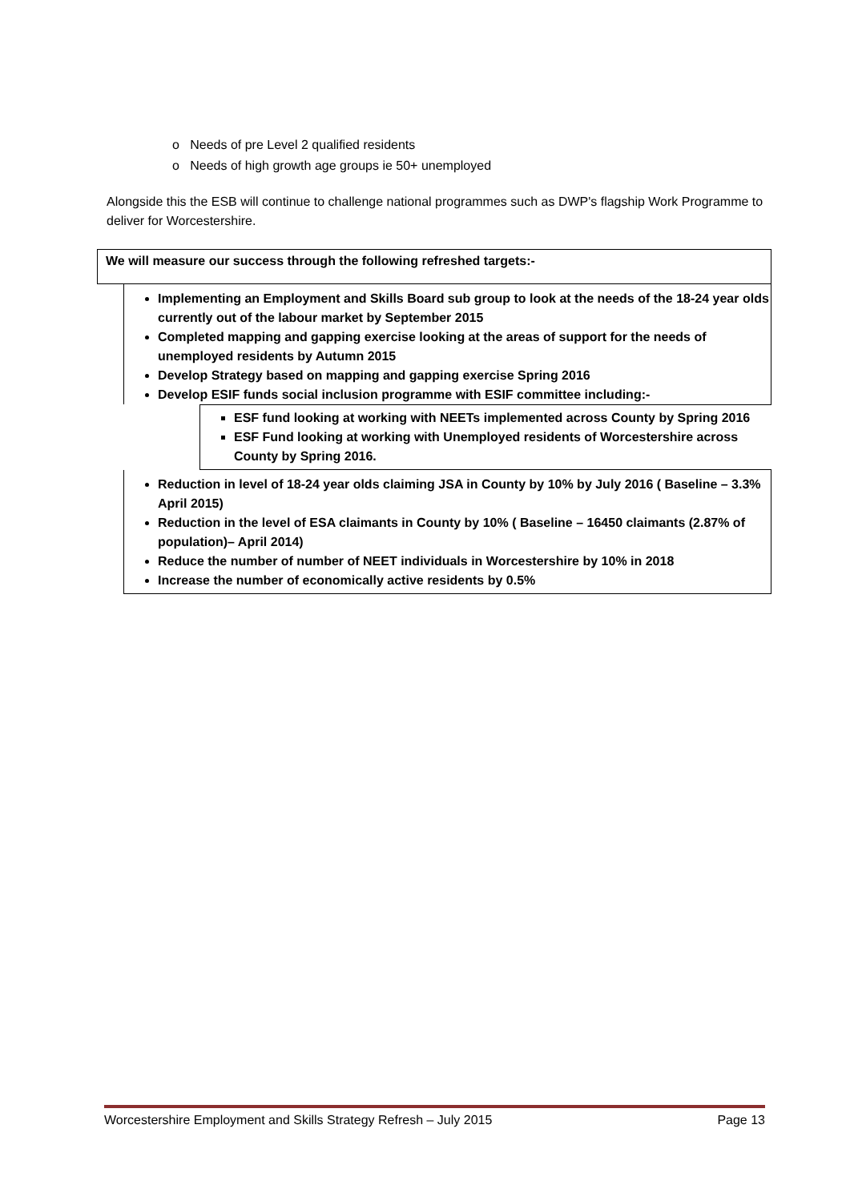o Needs of pre Level 2 qualified residents
o Needs of high growth age groups ie 50+ unemployed
Alongside this the ESB will continue to challenge national programmes such as DWP's flagship Work Programme to deliver for Worcestershire.
We will measure our success through the following refreshed targets:-
Implementing an Employment and Skills Board sub group to look at the needs of the 18-24 year olds currently out of the labour market by September 2015
Completed mapping and gapping exercise looking at the areas of support for the needs of unemployed residents by Autumn 2015
Develop Strategy based on mapping and gapping exercise Spring 2016
Develop ESIF funds social inclusion programme with ESIF committee including:-
ESF fund looking at working with NEETs implemented across County by Spring 2016
ESF Fund looking at working with Unemployed residents of Worcestershire across County by Spring 2016.
Reduction in level of 18-24 year olds claiming JSA in County by 10% by July 2016 ( Baseline – 3.3% April 2015)
Reduction in the level of ESA claimants in County by 10% ( Baseline – 16450 claimants (2.87% of population)– April 2014)
Reduce the number of number of NEET individuals in Worcestershire by 10% in 2018
Increase the number of economically active residents by 0.5%
Worcestershire Employment and Skills Strategy Refresh – July 2015 Page 13